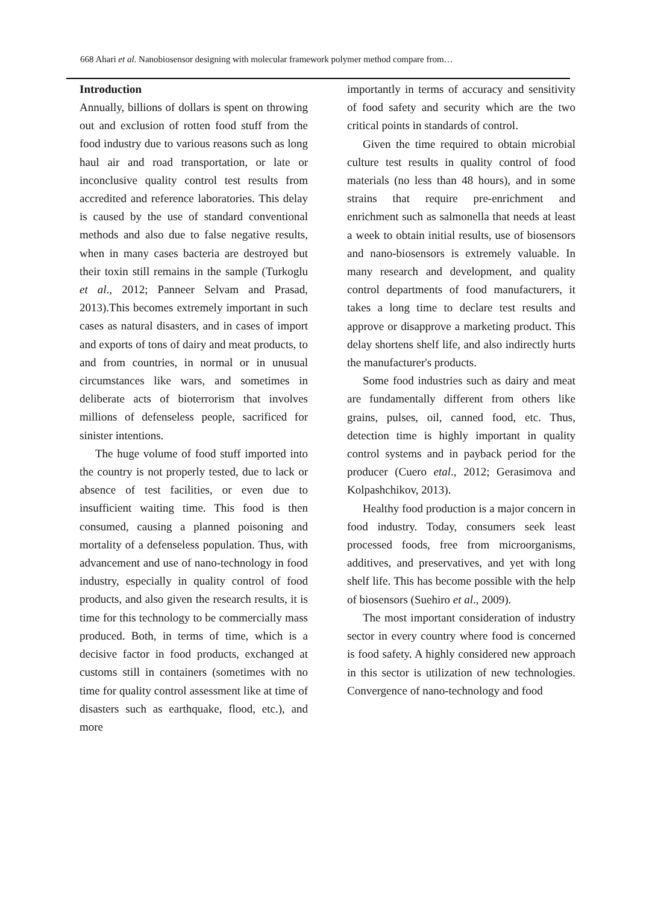668 Ahari et al. Nanobiosensor designing with molecular framework polymer method compare from…
Introduction
Annually, billions of dollars is spent on throwing out and exclusion of rotten food stuff from the food industry due to various reasons such as long haul air and road transportation, or late or inconclusive quality control test results from accredited and reference laboratories. This delay is caused by the use of standard conventional methods and also due to false negative results, when in many cases bacteria are destroyed but their toxin still remains in the sample (Turkoglu et al., 2012; Panneer Selvam and Prasad, 2013).This becomes extremely important in such cases as natural disasters, and in cases of import and exports of tons of dairy and meat products, to and from countries, in normal or in unusual circumstances like wars, and sometimes in deliberate acts of bioterrorism that involves millions of defenseless people, sacrificed for sinister intentions.
The huge volume of food stuff imported into the country is not properly tested, due to lack or absence of test facilities, or even due to insufficient waiting time. This food is then consumed, causing a planned poisoning and mortality of a defenseless population. Thus, with advancement and use of nano-technology in food industry, especially in quality control of food products, and also given the research results, it is time for this technology to be commercially mass produced. Both, in terms of time, which is a decisive factor in food products, exchanged at customs still in containers (sometimes with no time for quality control assessment like at time of disasters such as earthquake, flood, etc.), and more
importantly in terms of accuracy and sensitivity of food safety and security which are the two critical points in standards of control.
Given the time required to obtain microbial culture test results in quality control of food materials (no less than 48 hours), and in some strains that require pre-enrichment and enrichment such as salmonella that needs at least a week to obtain initial results, use of biosensors and nano-biosensors is extremely valuable. In many research and development, and quality control departments of food manufacturers, it takes a long time to declare test results and approve or disapprove a marketing product. This delay shortens shelf life, and also indirectly hurts the manufacturer's products.
Some food industries such as dairy and meat are fundamentally different from others like grains, pulses, oil, canned food, etc. Thus, detection time is highly important in quality control systems and in payback period for the producer (Cuero etal., 2012; Gerasimova and Kolpashchikov, 2013).
Healthy food production is a major concern in food industry. Today, consumers seek least processed foods, free from microorganisms, additives, and preservatives, and yet with long shelf life. This has become possible with the help of biosensors (Suehiro et al., 2009).
The most important consideration of industry sector in every country where food is concerned is food safety. A highly considered new approach in this sector is utilization of new technologies. Convergence of nano-technology and food